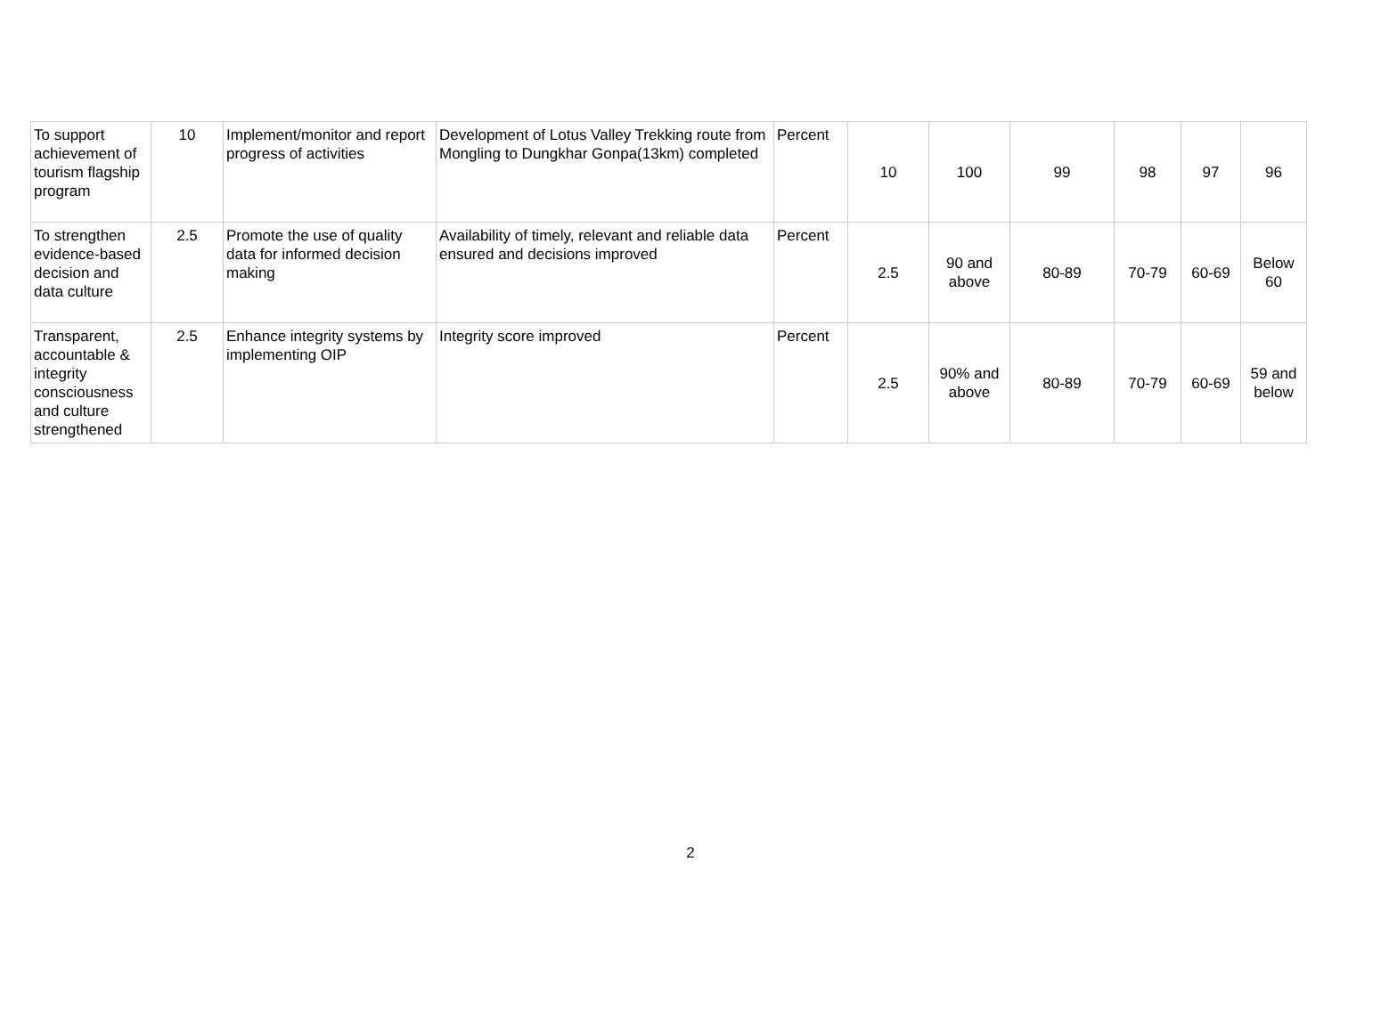| To support achievement of tourism flagship program | 10 | Implement/monitor and report progress of activities | Development of Lotus Valley Trekking route from Mongling to Dungkhar Gonpa(13km) completed | Percent | 10 | 100 | 99 | 98 | 97 | 96 |
| To strengthen evidence-based decision and data culture | 2.5 | Promote the use of quality data for informed decision making | Availability of timely, relevant and reliable data ensured and decisions improved | Percent | 2.5 | 90 and above | 80-89 | 70-79 | 60-69 | Below 60 |
| Transparent, accountable & integrity consciousness and culture strengthened | 2.5 | Enhance integrity systems by implementing OIP | Integrity score improved | Percent | 2.5 | 90% and above | 80-89 | 70-79 | 60-69 | 59 and below |
2